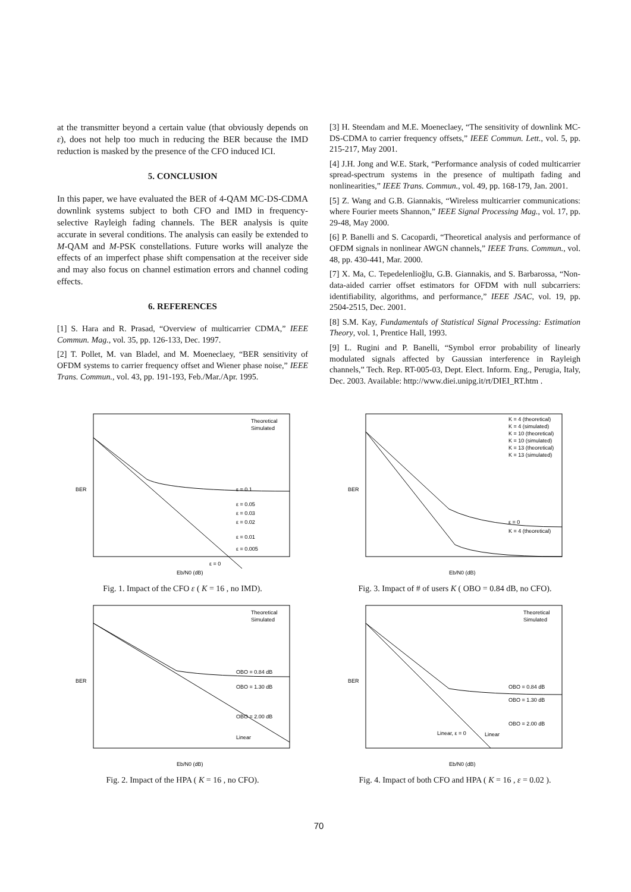at the transmitter beyond a certain value (that obviously depends on ε), does not help too much in reducing the BER because the IMD reduction is masked by the presence of the CFO induced ICI.
5. CONCLUSION
In this paper, we have evaluated the BER of 4-QAM MC-DS-CDMA downlink systems subject to both CFO and IMD in frequency-selective Rayleigh fading channels. The BER analysis is quite accurate in several conditions. The analysis can easily be extended to M-QAM and M-PSK constellations. Future works will analyze the effects of an imperfect phase shift compensation at the receiver side and may also focus on channel estimation errors and channel coding effects.
6. REFERENCES
[1] S. Hara and R. Prasad, “Overview of multicarrier CDMA,” IEEE Commun. Mag., vol. 35, pp. 126-133, Dec. 1997.
[2] T. Pollet, M. van Bladel, and M. Moeneclaey, “BER sensitivity of OFDM systems to carrier frequency offset and Wiener phase noise,” IEEE Trans. Commun., vol. 43, pp. 191-193, Feb./Mar./Apr. 1995.
[3] H. Steendam and M.E. Moeneclaey, “The sensitivity of downlink MC-DS-CDMA to carrier frequency offsets,” IEEE Commun. Lett., vol. 5, pp. 215-217, May 2001.
[4] J.H. Jong and W.E. Stark, “Performance analysis of coded multicarrier spread-spectrum systems in the presence of multipath fading and nonlinearities,” IEEE Trans. Commun., vol. 49, pp. 168-179, Jan. 2001.
[5] Z. Wang and G.B. Giannakis, “Wireless multicarrier communications: where Fourier meets Shannon,” IEEE Signal Processing Mag., vol. 17, pp. 29-48, May 2000.
[6] P. Banelli and S. Cacopardi, “Theoretical analysis and performance of OFDM signals in nonlinear AWGN channels,” IEEE Trans. Commun., vol. 48, pp. 430-441, Mar. 2000.
[7] X. Ma, C. Tepedelenlioğlu, G.B. Giannakis, and S. Barbarossa, “Non-data-aided carrier offset estimators for OFDM with null subcarriers: identifiability, algorithms, and performance,” IEEE JSAC, vol. 19, pp. 2504-2515, Dec. 2001.
[8] S.M. Kay, Fundamentals of Statistical Signal Processing: Estimation Theory, vol. 1, Prentice Hall, 1993.
[9] L. Rugini and P. Banelli, “Symbol error probability of linearly modulated signals affected by Gaussian interference in Rayleigh channels,” Tech. Rep. RT-005-03, Dept. Elect. Inform. Eng., Perugia, Italy, Dec. 2003. Available: http://www.diei.unipg.it/rt/DIEI_RT.htm .
ε = 0.1
ε = 0.05
ε = 0.03
ε = 0.02
ε = 0.01
ε = 0.005
ε = 0
Theoretical
Simulated
BER
Eb/N0 (dB)
Fig. 1. Impact of the CFO ε ( K = 16 , no IMD).
ε = 0
K = 4 (theoretical)
K = 4 (theoretical)
K = 4 (simulated)
K = 10 (theoretical)
K = 10 (simulated)
K = 13 (theoretical)
K = 13 (simulated)
BER
Eb/N0 (dB)
Fig. 3. Impact of # of users K ( OBO = 0.84 dB, no CFO).
OBO = 0.84 dB
OBO = 1.30 dB
OBO = 2.00 dB
Linear
Theoretical
Simulated
BER
Eb/N0 (dB)
Fig. 2. Impact of the HPA ( K = 16 , no CFO).
OBO = 0.84 dB
OBO = 1.30 dB
OBO = 2.00 dB
Linear, ε = 0
Linear
Theoretical
Simulated
BER
Eb/N0 (dB)
Fig. 4. Impact of both CFO and HPA ( K = 16 , ε = 0.02 ).
70